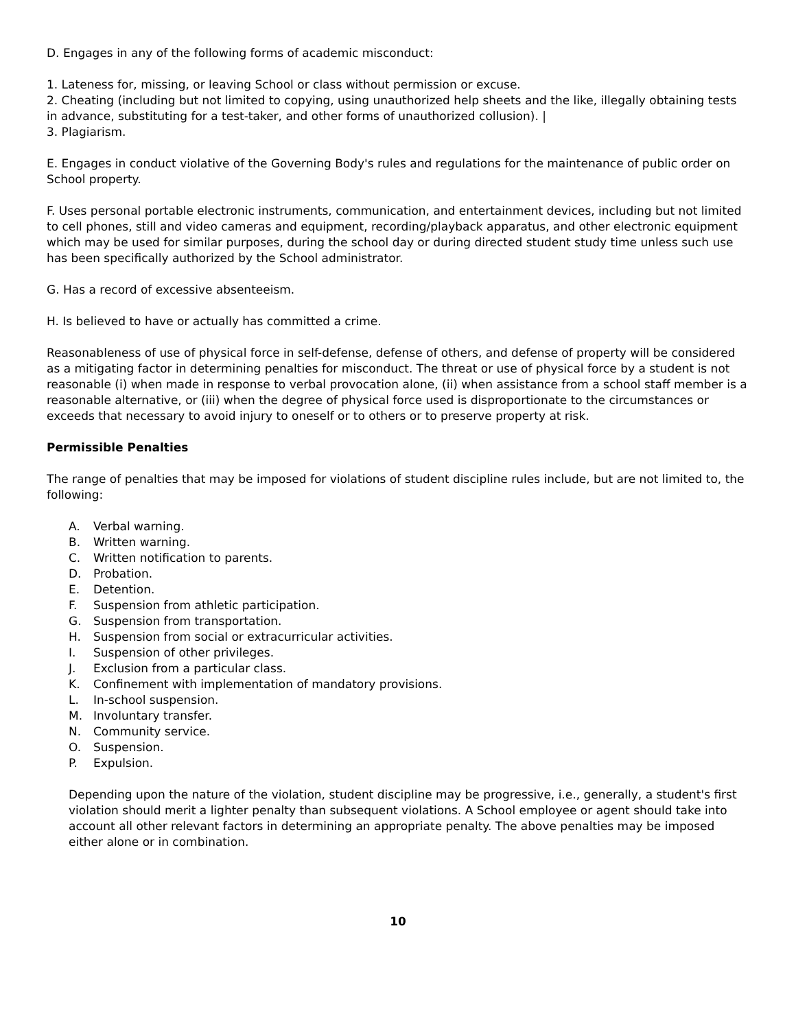D. Engages in any of the following forms of academic misconduct:
1. Lateness for, missing, or leaving School or class without permission or excuse.
2. Cheating (including but not limited to copying, using unauthorized help sheets and the like, illegally obtaining tests in advance, substituting for a test-taker, and other forms of unauthorized collusion). |
3. Plagiarism.
E. Engages in conduct violative of the Governing Body's rules and regulations for the maintenance of public order on School property.
F. Uses personal portable electronic instruments, communication, and entertainment devices, including but not limited to cell phones, still and video cameras and equipment, recording/playback apparatus, and other electronic equipment which may be used for similar purposes, during the school day or during directed student study time unless such use has been specifically authorized by the School administrator.
G. Has a record of excessive absenteeism.
H. Is believed to have or actually has committed a crime.
Reasonableness of use of physical force in self-defense, defense of others, and defense of property will be considered as a mitigating factor in determining penalties for misconduct. The threat or use of physical force by a student is not reasonable (i) when made in response to verbal provocation alone, (ii) when assistance from a school staff member is a reasonable alternative, or (iii) when the degree of physical force used is disproportionate to the circumstances or exceeds that necessary to avoid injury to oneself or to others or to preserve property at risk.
Permissible Penalties
The range of penalties that may be imposed for violations of student discipline rules include, but are not limited to, the following:
A. Verbal warning.
B. Written warning.
C. Written notification to parents.
D. Probation.
E. Detention.
F. Suspension from athletic participation.
G. Suspension from transportation.
H. Suspension from social or extracurricular activities.
I. Suspension of other privileges.
J. Exclusion from a particular class.
K. Confinement with implementation of mandatory provisions.
L. In-school suspension.
M. Involuntary transfer.
N. Community service.
O. Suspension.
P. Expulsion.
Depending upon the nature of the violation, student discipline may be progressive, i.e., generally, a student's first violation should merit a lighter penalty than subsequent violations. A School employee or agent should take into account all other relevant factors in determining an appropriate penalty. The above penalties may be imposed either alone or in combination.
10